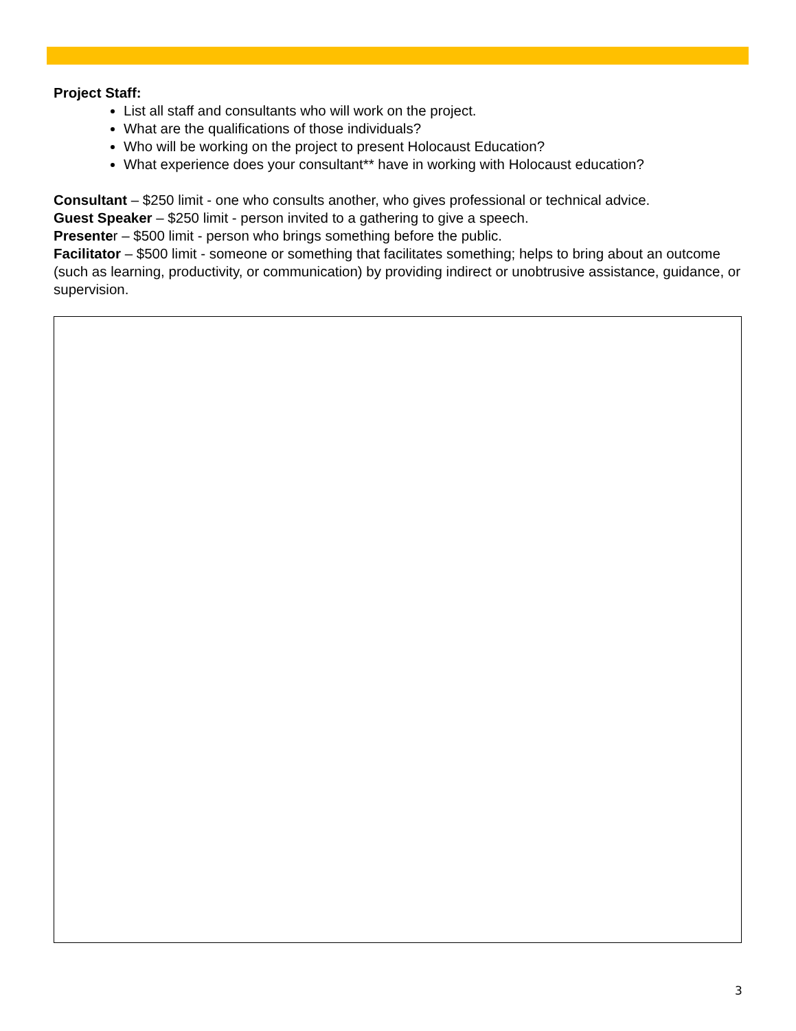Project Staff:
List all staff and consultants who will work on the project.
What are the qualifications of those individuals?
Who will be working on the project to present Holocaust Education?
What experience does your consultant** have in working with Holocaust education?
Consultant – $250 limit - one who consults another, who gives professional or technical advice.
Guest Speaker – $250 limit - person invited to a gathering to give a speech.
Presenter – $500 limit - person who brings something before the public.
Facilitator – $500 limit - someone or something that facilitates something; helps to bring about an outcome (such as learning, productivity, or communication) by providing indirect or unobtrusive assistance, guidance, or supervision.
3